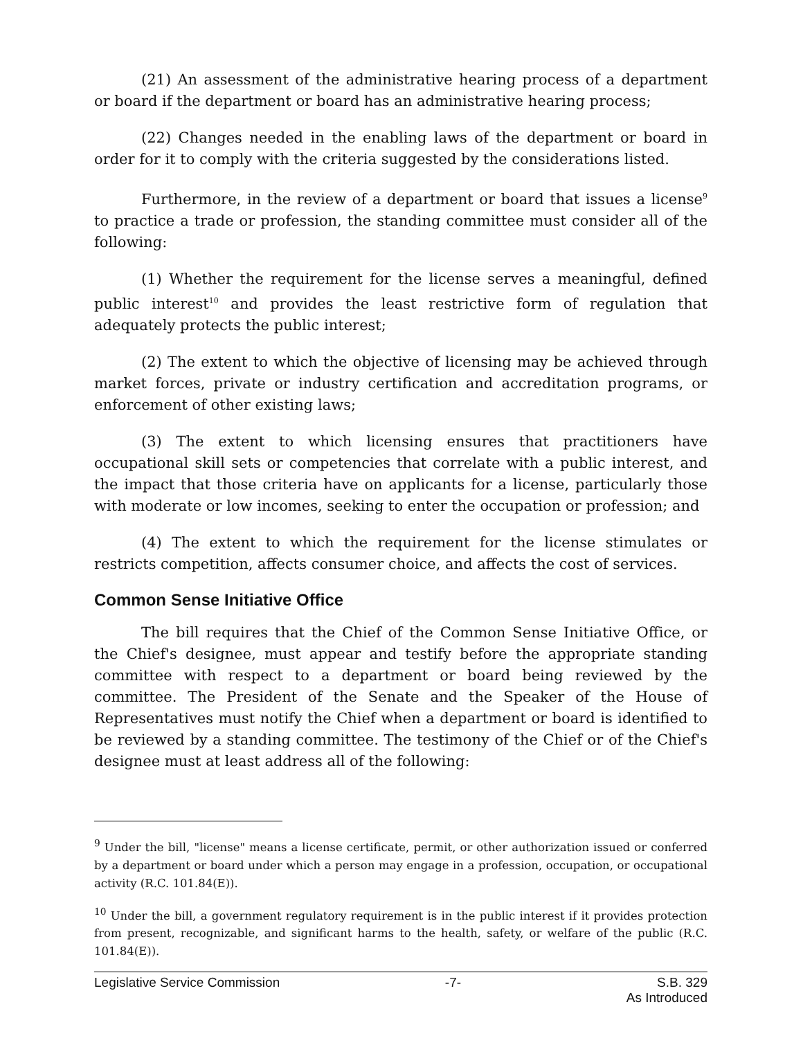(21) An assessment of the administrative hearing process of a department or board if the department or board has an administrative hearing process;
(22) Changes needed in the enabling laws of the department or board in order for it to comply with the criteria suggested by the considerations listed.
Furthermore, in the review of a department or board that issues a license<sup>9</sup> to practice a trade or profession, the standing committee must consider all of the following:
(1) Whether the requirement for the license serves a meaningful, defined public interest<sup>10</sup> and provides the least restrictive form of regulation that adequately protects the public interest;
(2) The extent to which the objective of licensing may be achieved through market forces, private or industry certification and accreditation programs, or enforcement of other existing laws;
(3) The extent to which licensing ensures that practitioners have occupational skill sets or competencies that correlate with a public interest, and the impact that those criteria have on applicants for a license, particularly those with moderate or low incomes, seeking to enter the occupation or profession; and
(4) The extent to which the requirement for the license stimulates or restricts competition, affects consumer choice, and affects the cost of services.
Common Sense Initiative Office
The bill requires that the Chief of the Common Sense Initiative Office, or the Chief's designee, must appear and testify before the appropriate standing committee with respect to a department or board being reviewed by the committee. The President of the Senate and the Speaker of the House of Representatives must notify the Chief when a department or board is identified to be reviewed by a standing committee. The testimony of the Chief or of the Chief's designee must at least address all of the following:
<sup>9</sup> Under the bill, "license" means a license certificate, permit, or other authorization issued or conferred by a department or board under which a person may engage in a profession, occupation, or occupational activity (R.C. 101.84(E)).
<sup>10</sup> Under the bill, a government regulatory requirement is in the public interest if it provides protection from present, recognizable, and significant harms to the health, safety, or welfare of the public (R.C. 101.84(E)).
Legislative Service Commission -7- S.B. 329
As Introduced